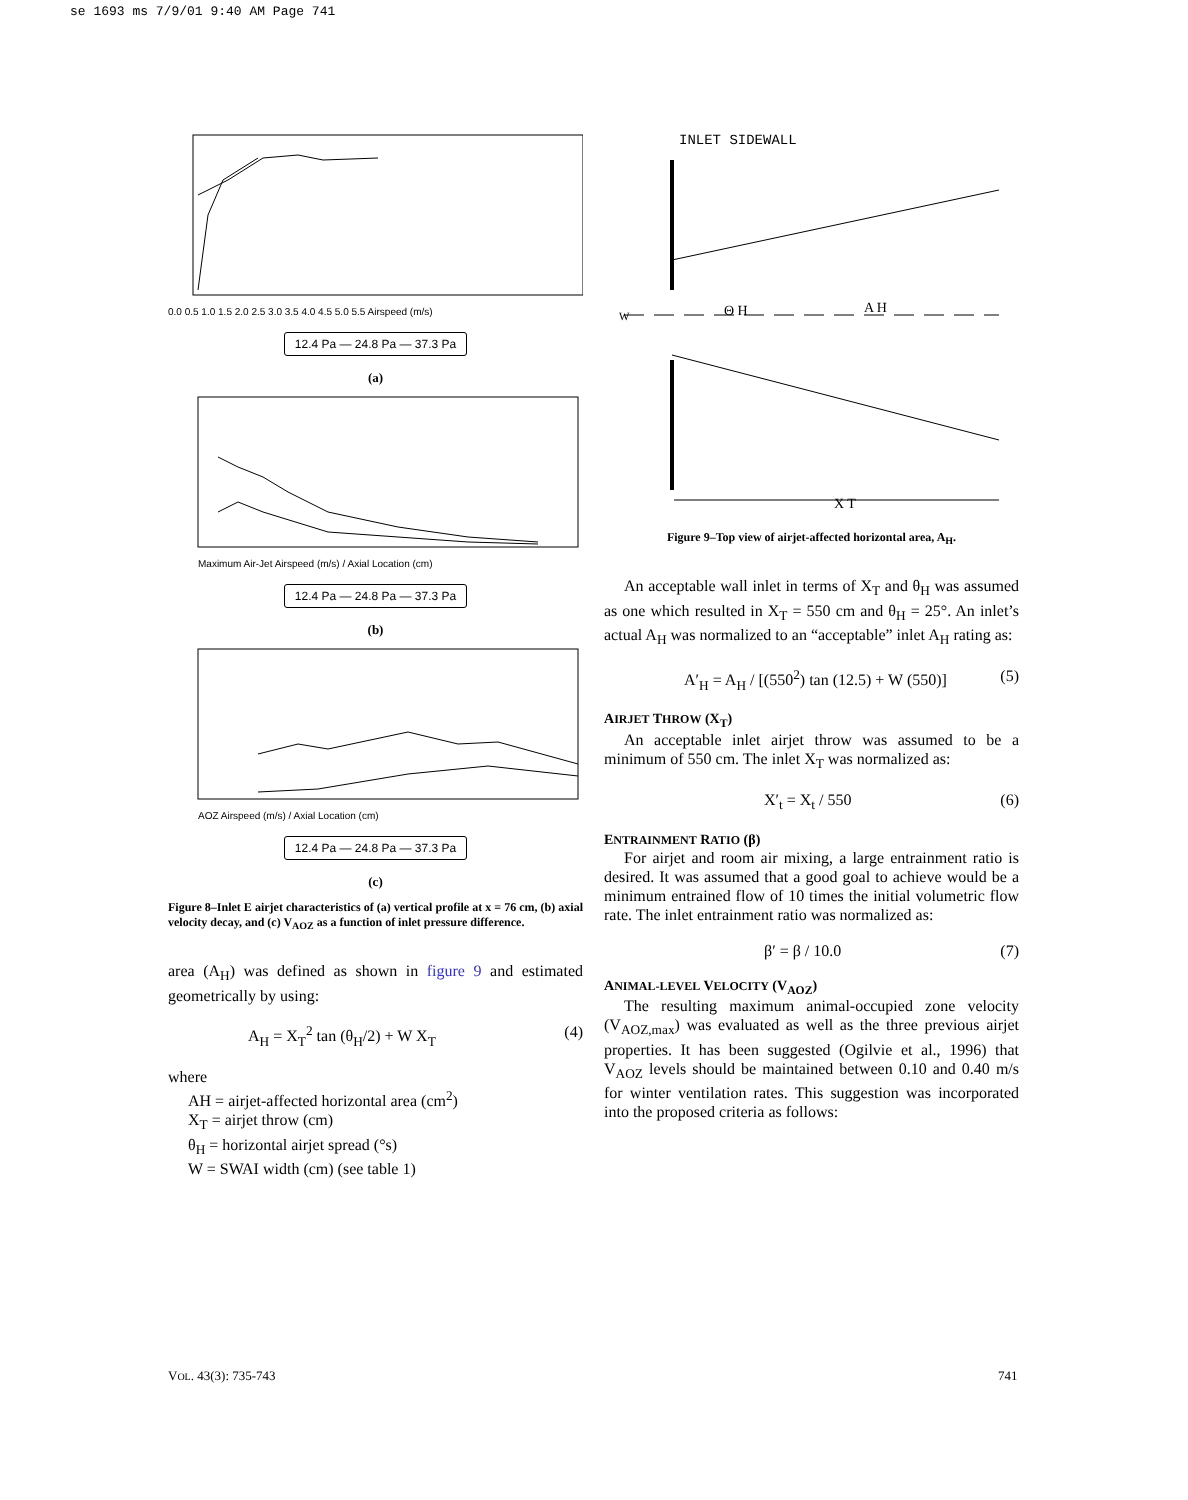se 1693 ms 7/9/01 9:40 AM Page 741
0.0 0.5 1.0 1.5 2.0 2.5 3.0 3.5 4.0 4.5 5.0 5.5 Airspeed (m/s)
12.4 Pa — 24.8 Pa — 37.3 Pa
(a)
Maximum Air-Jet Airspeed (m/s) / Axial Location (cm)
12.4 Pa — 24.8 Pa — 37.3 Pa
(b)
AOZ Airspeed (m/s) / Axial Location (cm)
12.4 Pa — 24.8 Pa — 37.3 Pa
(c)
Figure 8–Inlet E airjet characteristics of (a) vertical profile at x = 76 cm, (b) axial velocity decay, and (c) V<sub>AOZ</sub> as a function of inlet pressure difference.
area (A<sub>H</sub>) was defined as shown in figure 9 and estimated geometrically by using:
A<sub>H</sub> = X<sub>T</sub><sup>2</sup> tan (θ<sub>H</sub>/2) + W X<sub>T</sub> (4)
where
AH = airjet-affected horizontal area (cm<sup>2</sup>)
X<sub>T</sub> = airjet throw (cm)
θ<sub>H</sub> = horizontal airjet spread (°s)
W = SWAI width (cm) (see table 1)
INLET SIDEWALL
Θ H
A H
W
X T
Figure 9–Top view of airjet-affected horizontal area, A<sub>H</sub>.
An acceptable wall inlet in terms of X<sub>T</sub> and θ<sub>H</sub> was assumed as one which resulted in X<sub>T</sub> = 550 cm and θ<sub>H</sub> = 25°. An inlet’s actual A<sub>H</sub> was normalized to an “acceptable” inlet A<sub>H</sub> rating as:
A′<sub>H</sub> = A<sub>H</sub> / [(550<sup>2</sup>) tan (12.5) + W (550)] (5)
AIRJET THROW (X<sub>T</sub>)
An acceptable inlet airjet throw was assumed to be a minimum of 550 cm. The inlet X<sub>T</sub> was normalized as:
X′<sub>t</sub> = X<sub>t</sub> / 550 (6)
ENTRAINMENT RATIO (β)
For airjet and room air mixing, a large entrainment ratio is desired. It was assumed that a good goal to achieve would be a minimum entrained flow of 10 times the initial volumetric flow rate. The inlet entrainment ratio was normalized as:
β′ = β / 10.0 (7)
ANIMAL-LEVEL VELOCITY (V<sub>AOZ</sub>)
The resulting maximum animal-occupied zone velocity (V<sub>AOZ,max</sub>) was evaluated as well as the three previous airjet properties. It has been suggested (Ogilvie et al., 1996) that V<sub>AOZ</sub> levels should be maintained between 0.10 and 0.40 m/s for winter ventilation rates. This suggestion was incorporated into the proposed criteria as follows:
VOL. 43(3): 735-743 741